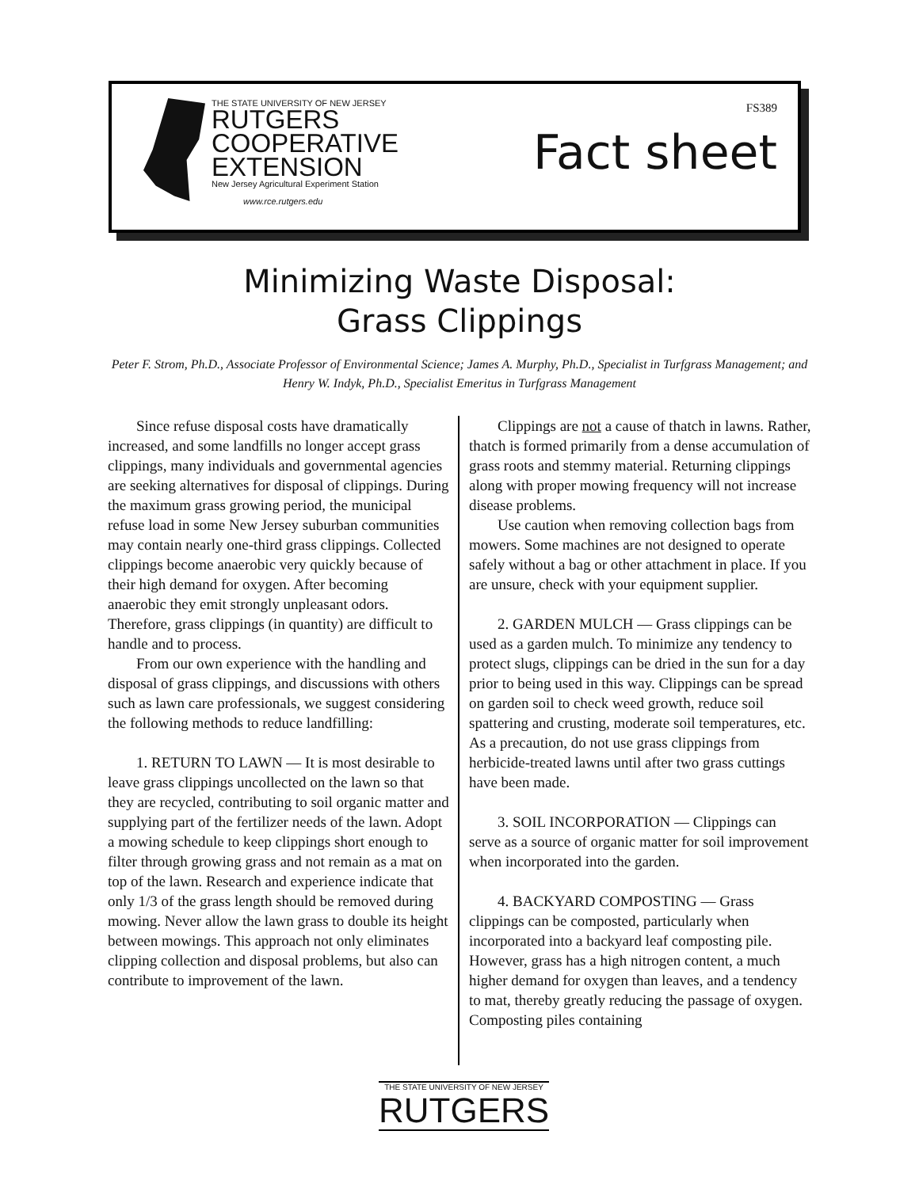THE STATE UNIVERSITY OF NEW JERSEY
RUTGERS
COOPERATIVE
EXTENSION
New Jersey Agricultural Experiment Station
www.rce.rutgers.edu
FS389
Fact sheet
Minimizing Waste Disposal:
Grass Clippings
Peter F. Strom, Ph.D., Associate Professor of Environmental Science; James A. Murphy, Ph.D., Specialist in Turfgrass Management; and Henry W. Indyk, Ph.D., Specialist Emeritus in Turfgrass Management
Since refuse disposal costs have dramatically increased, and some landfills no longer accept grass clippings, many individuals and governmental agencies are seeking alternatives for disposal of clippings. During the maximum grass growing period, the municipal refuse load in some New Jersey suburban communities may contain nearly one-third grass clippings. Collected clippings become anaerobic very quickly because of their high demand for oxygen. After becoming anaerobic they emit strongly unpleasant odors. Therefore, grass clippings (in quantity) are difficult to handle and to process.
From our own experience with the handling and disposal of grass clippings, and discussions with others such as lawn care professionals, we suggest considering the following methods to reduce landfilling:
1. RETURN TO LAWN — It is most desirable to leave grass clippings uncollected on the lawn so that they are recycled, contributing to soil organic matter and supplying part of the fertilizer needs of the lawn. Adopt a mowing schedule to keep clippings short enough to filter through growing grass and not remain as a mat on top of the lawn. Research and experience indicate that only 1/3 of the grass length should be removed during mowing. Never allow the lawn grass to double its height between mowings. This approach not only eliminates clipping collection and disposal problems, but also can contribute to improvement of the lawn.
Clippings are not a cause of thatch in lawns. Rather, thatch is formed primarily from a dense accumulation of grass roots and stemmy material. Returning clippings along with proper mowing frequency will not increase disease problems.
Use caution when removing collection bags from mowers. Some machines are not designed to operate safely without a bag or other attachment in place. If you are unsure, check with your equipment supplier.
2. GARDEN MULCH — Grass clippings can be used as a garden mulch. To minimize any tendency to protect slugs, clippings can be dried in the sun for a day prior to being used in this way. Clippings can be spread on garden soil to check weed growth, reduce soil spattering and crusting, moderate soil temperatures, etc. As a precaution, do not use grass clippings from herbicide-treated lawns until after two grass cuttings have been made.
3. SOIL INCORPORATION — Clippings can serve as a source of organic matter for soil improvement when incorporated into the garden.
4. BACKYARD COMPOSTING — Grass clippings can be composted, particularly when incorporated into a backyard leaf composting pile. However, grass has a high nitrogen content, a much higher demand for oxygen than leaves, and a tendency to mat, thereby greatly reducing the passage of oxygen. Composting piles containing
THE STATE UNIVERSITY OF NEW JERSEY
RUTGERS